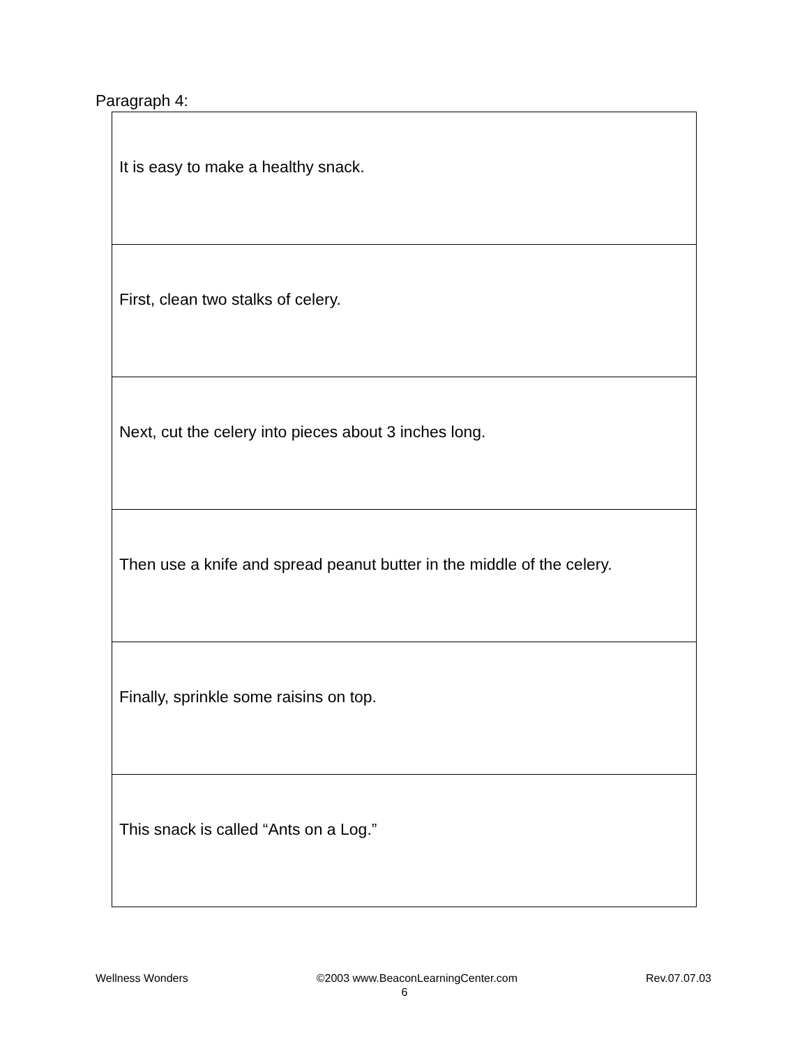Paragraph 4:
| It is easy to make a healthy snack. |
| First, clean two stalks of celery. |
| Next, cut the celery into pieces about 3 inches long. |
| Then use a knife and spread peanut butter in the middle of the celery. |
| Finally, sprinkle some raisins on top. |
| This snack is called “Ants on a Log.” |
Wellness Wonders ©2003 www.BeaconLearningCenter.com Rev.07.07.03
6